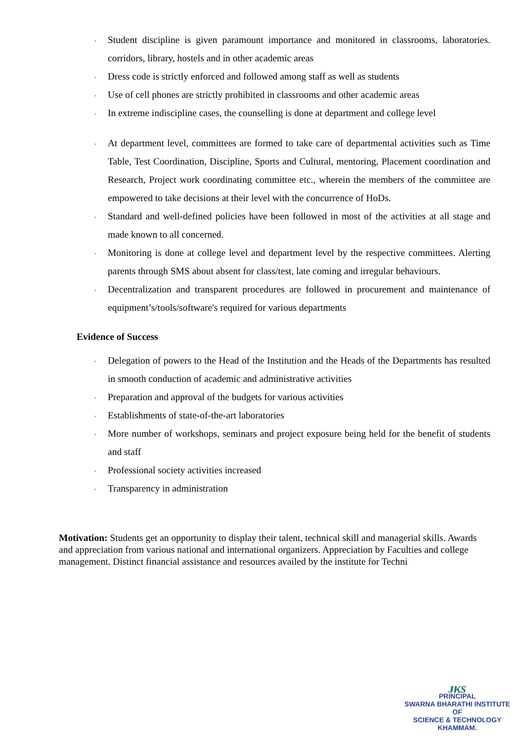، Student discipline is given paramount importance and monitored in classrooms, laboratories. corridors, library, hostels and in other academic areas
، Dress code is strictly enforced and followed among staff as well as students
، Use of cell phones are strictly prohibited in classrooms and other academic areas
، In extreme indiscipline cases, the counselling is done at department and college level
، At department level, committees are formed to take care of departmental activities such as Time Table, Test Coordination, Discipline, Sports and Cultural, mentoring, Placement coordination and Research, Project work coordinating committee etc., wherein the members of the committee are empowered to take decisions at their level with the concurrence of HoDs.
، Standard and well-defined policies have been followed in most of the activities at all stage and made known to all concerned.
، Monitoring is done at college level and department level by the respective committees. Alerting parents through SMS about absent for class/test, late coming and irregular behaviours.
، Decentralization and transparent procedures are followed in procurement and maintenance of equipment’s/tools/software's required for various departments
Evidence of Success
، Delegation of powers to the Head of the Institution and the Heads of the Departments has resulted in smooth conduction of academic and administrative activities
، Preparation and approval of the budgets for various activities
، Establishments of state-of-the-art laboratories
، More number of workshops, seminars and project exposure being held for the benefit of students and staff
، Professional society activities increased
، Transparency in administration
Motivation: Students get an opportunity to display their talent, technical skill and managerial skills. Awards and appreciation from various national and international organizers. Appreciation by Faculties and college management. Distinct financial assistance and resources availed by the institute for Techni
ᴊᴋs
PRINCIPAL
SWARNA BHARATHI INSTITUTE OF
SCIENCE & TECHNOLOGY
KHAMMAM.